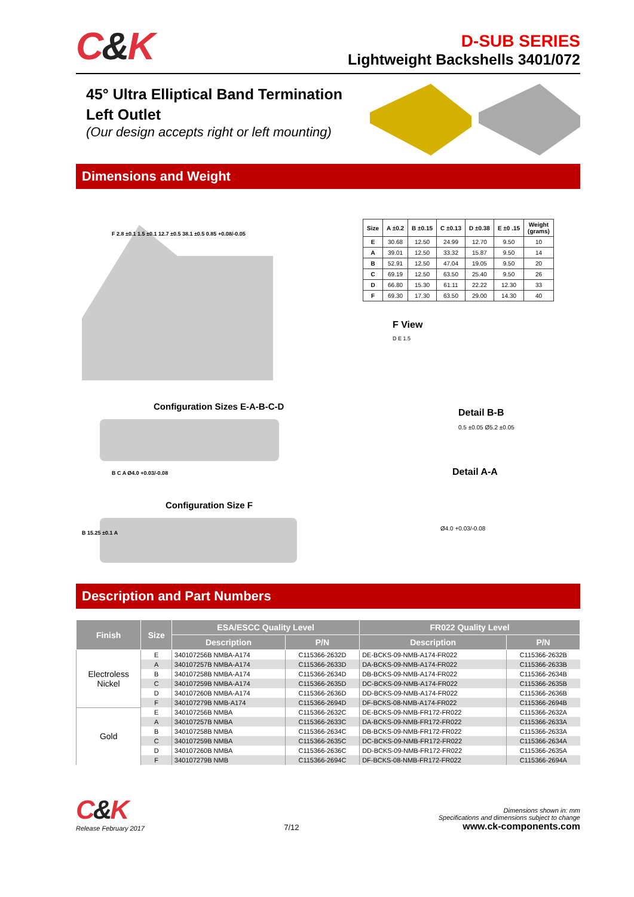C&K
D-SUB SERIES
Lightweight Backshells 3401/072
45° Ultra Elliptical Band Termination
Left Outlet
(Our design accepts right or left mounting)
Dimensions and Weight
F 2.8 ±0.1 1.5 ±0.1 12.7 ±0.5 38.1 ±0.5 0.85 +0.08/-0.05
Configuration Sizes E-A-B-C-D
B C A Ø4.0 +0.03/-0.08
Configuration Size F
B 15.25 ±0.1 A
| Size | A ±0.2 | B ±0.15 | C ±0.13 | D ±0.38 | E ±0 .15 | Weight (grams) |
| --- | --- | --- | --- | --- | --- | --- |
| E | 30.68 | 12.50 | 24.99 | 12.70 | 9.50 | 10 |
| A | 39.01 | 12.50 | 33.32 | 15.87 | 9.50 | 14 |
| B | 52.91 | 12.50 | 47.04 | 19.05 | 9.50 | 20 |
| C | 69.19 | 12.50 | 63.50 | 25.40 | 9.50 | 26 |
| D | 66.80 | 15.30 | 61.11 | 22.22 | 12.30 | 33 |
| F | 69.30 | 17.30 | 63.50 | 29.00 | 14.30 | 40 |
F View
D E 1.5
Detail B-B
0.5 ±0.05 Ø5.2 ±0.05
Detail A-A
Ø4.0 +0.03/-0.08
Description and Part Numbers
| Finish | Size | ESA/ESCC Quality Level | | FR022 Quality Level | |
| --- | --- | --- | --- | --- | --- |
| | | Description | P/N | Description | P/N |
| Electroless Nickel | E | 340107256B NMBA-A174 | C115366-2632D | DE-BCKS-09-NMB-A174-FR022 | C115366-2632B |
| | A | 340107257B NMBA-A174 | C115366-2633D | DA-BCKS-09-NMB-A174-FR022 | C115366-2633B |
| | B | 340107258B NMBA-A174 | C115366-2634D | DB-BCKS-09-NMB-A174-FR022 | C115366-2634B |
| | C | 340107259B NMBA-A174 | C115366-2635D | DC-BCKS-09-NMB-A174-FR022 | C115366-2635B |
| | D | 340107260B NMBA-A174 | C115366-2636D | DD-BCKS-09-NMB-A174-FR022 | C115366-2636B |
| | F | 340107279B NMB-A174 | C115366-2694D | DF-BCKS-08-NMB-A174-FR022 | C115366-2694B |
| Gold | E | 340107256B NMBA | C115366-2632C | DE-BCKS-09-NMB-FR172-FR022 | C115366-2632A |
| | A | 340107257B NMBA | C115366-2633C | DA-BCKS-09-NMB-FR172-FR022 | C115366-2633A |
| | B | 340107258B NMBA | C115366-2634C | DB-BCKS-09-NMB-FR172-FR022 | C115366-2633A |
| | C | 340107259B NMBA | C115366-2635C | DC-BCKS-09-NMB-FR172-FR022 | C115366-2634A |
| | D | 340107260B NMBA | C115366-2636C | DD-BCKS-09-NMB-FR172-FR022 | C115366-2635A |
| | F | 340107279B NMB | C115366-2694C | DF-BCKS-08-NMB-FR172-FR022 | C115366-2694A |
C&K
Release February 2017
7/12
Dimensions shown in: mm
Specifications and dimensions subject to change
www.ck-components.com